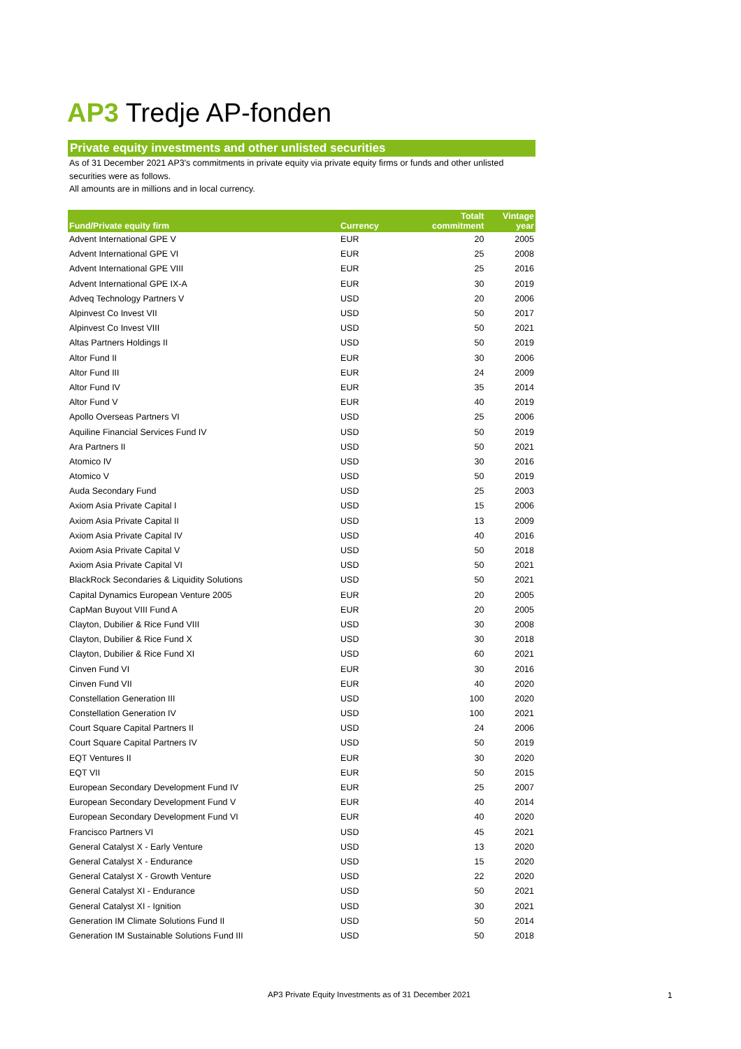AP3 Tredje AP-fonden
Private equity investments and other unlisted securities
As of 31 December 2021 AP3's commitments in private equity via private equity firms or funds and other unlisted securities were as follows.
All amounts are in millions and in local currency.
| Fund/Private equity firm | Currency | Totalt commitment | Vintage year |
| --- | --- | --- | --- |
| Advent International GPE V | EUR | 20 | 2005 |
| Advent International GPE VI | EUR | 25 | 2008 |
| Advent International GPE VIII | EUR | 25 | 2016 |
| Advent International GPE IX-A | EUR | 30 | 2019 |
| Adveq Technology Partners V | USD | 20 | 2006 |
| Alpinvest Co Invest VII | USD | 50 | 2017 |
| Alpinvest Co Invest VIII | USD | 50 | 2021 |
| Altas Partners Holdings II | USD | 50 | 2019 |
| Altor Fund II | EUR | 30 | 2006 |
| Altor Fund III | EUR | 24 | 2009 |
| Altor Fund IV | EUR | 35 | 2014 |
| Altor Fund V | EUR | 40 | 2019 |
| Apollo Overseas Partners VI | USD | 25 | 2006 |
| Aquiline Financial Services Fund IV | USD | 50 | 2019 |
| Ara Partners II | USD | 50 | 2021 |
| Atomico IV | USD | 30 | 2016 |
| Atomico V | USD | 50 | 2019 |
| Auda Secondary Fund | USD | 25 | 2003 |
| Axiom Asia Private Capital I | USD | 15 | 2006 |
| Axiom Asia Private Capital II | USD | 13 | 2009 |
| Axiom Asia Private Capital IV | USD | 40 | 2016 |
| Axiom Asia Private Capital V | USD | 50 | 2018 |
| Axiom Asia Private Capital VI | USD | 50 | 2021 |
| BlackRock Secondaries & Liquidity Solutions | USD | 50 | 2021 |
| Capital Dynamics European Venture 2005 | EUR | 20 | 2005 |
| CapMan Buyout VIII Fund A | EUR | 20 | 2005 |
| Clayton, Dubilier & Rice Fund VIII | USD | 30 | 2008 |
| Clayton, Dubilier & Rice Fund X | USD | 30 | 2018 |
| Clayton, Dubilier & Rice Fund XI | USD | 60 | 2021 |
| Cinven Fund VI | EUR | 30 | 2016 |
| Cinven Fund VII | EUR | 40 | 2020 |
| Constellation Generation III | USD | 100 | 2020 |
| Constellation Generation IV | USD | 100 | 2021 |
| Court Square Capital Partners II | USD | 24 | 2006 |
| Court Square Capital Partners IV | USD | 50 | 2019 |
| EQT Ventures II | EUR | 30 | 2020 |
| EQT VII | EUR | 50 | 2015 |
| European Secondary Development Fund IV | EUR | 25 | 2007 |
| European Secondary Development Fund V | EUR | 40 | 2014 |
| European Secondary Development Fund VI | EUR | 40 | 2020 |
| Francisco Partners VI | USD | 45 | 2021 |
| General Catalyst X - Early Venture | USD | 13 | 2020 |
| General Catalyst X - Endurance | USD | 15 | 2020 |
| General Catalyst X - Growth Venture | USD | 22 | 2020 |
| General Catalyst XI - Endurance | USD | 50 | 2021 |
| General Catalyst XI - Ignition | USD | 30 | 2021 |
| Generation IM Climate Solutions Fund II | USD | 50 | 2014 |
| Generation IM Sustainable Solutions Fund III | USD | 50 | 2018 |
AP3 Private Equity Investments as of 31 December 2021
1